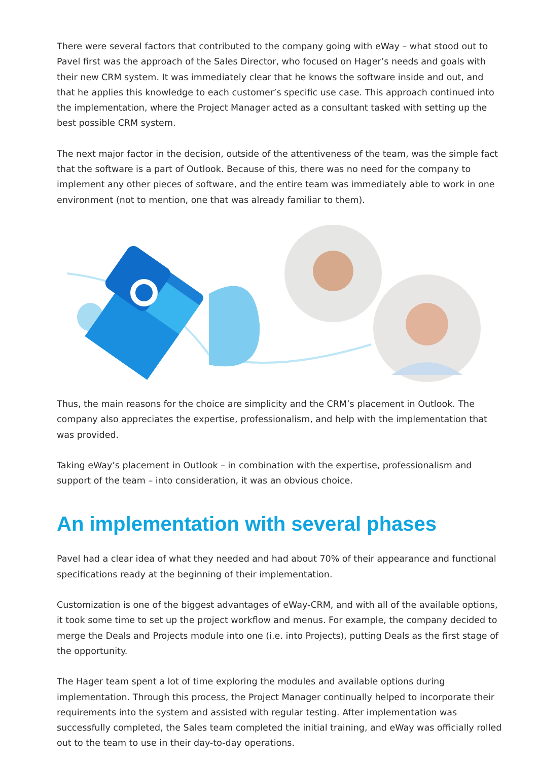There were several factors that contributed to the company going with eWay – what stood out to Pavel first was the approach of the Sales Director, who focused on Hager’s needs and goals with their new CRM system. It was immediately clear that he knows the software inside and out, and that he applies this knowledge to each customer’s specific use case. This approach continued into the implementation, where the Project Manager acted as a consultant tasked with setting up the best possible CRM system.
The next major factor in the decision, outside of the attentiveness of the team, was the simple fact that the software is a part of Outlook. Because of this, there was no need for the company to implement any other pieces of software, and the entire team was immediately able to work in one environment (not to mention, one that was already familiar to them).
Thus, the main reasons for the choice are simplicity and the CRM’s placement in Outlook. The company also appreciates the expertise, professionalism, and help with the implementation that was provided.
Taking eWay’s placement in Outlook – in combination with the expertise, professionalism and support of the team – into consideration, it was an obvious choice.
An implementation with several phases
Pavel had a clear idea of what they needed and had about 70% of their appearance and functional specifications ready at the beginning of their implementation.
Customization is one of the biggest advantages of eWay-CRM, and with all of the available options, it took some time to set up the project workflow and menus. For example, the company decided to merge the Deals and Projects module into one (i.e. into Projects), putting Deals as the first stage of the opportunity.
The Hager team spent a lot of time exploring the modules and available options during implementation. Through this process, the Project Manager continually helped to incorporate their requirements into the system and assisted with regular testing. After implementation was successfully completed, the Sales team completed the initial training, and eWay was officially rolled out to the team to use in their day-to-day operations.